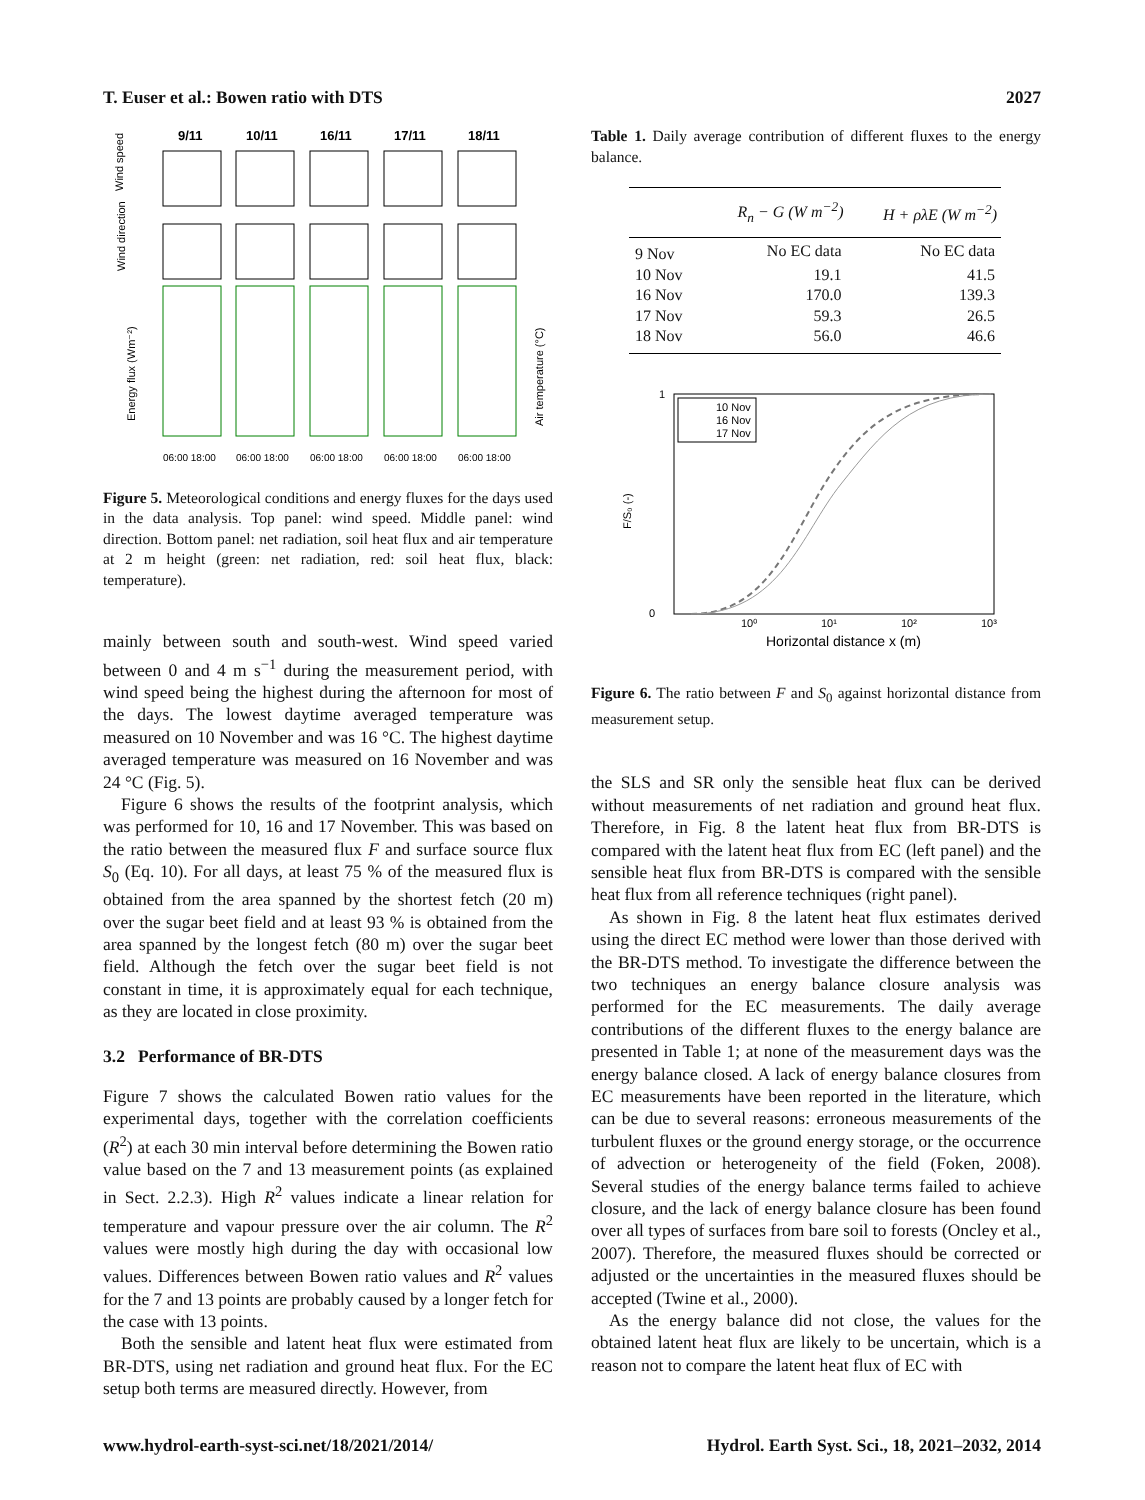T. Euser et al.: Bowen ratio with DTS 2027
9/11
10/11
16/11
17/11
18/11
Wind speed
Wind direction
Energy flux (Wm⁻²)
Air temperature (°C)
06:00 18:00
06:00 18:00
06:00 18:00
06:00 18:00
06:00 18:00
Figure 5. Meteorological conditions and energy fluxes for the days used in the data analysis. Top panel: wind speed. Middle panel: wind direction. Bottom panel: net radiation, soil heat flux and air temperature at 2 m height (green: net radiation, red: soil heat flux, black: temperature).
mainly between south and south-west. Wind speed varied between 0 and 4 m s<sup>−1</sup> during the measurement period, with wind speed being the highest during the afternoon for most of the days. The lowest daytime averaged temperature was measured on 10 November and was 16 °C. The highest daytime averaged temperature was measured on 16 November and was 24 °C (Fig. 5).
Figure 6 shows the results of the footprint analysis, which was performed for 10, 16 and 17 November. This was based on the ratio between the measured flux F and surface source flux S<sub>0</sub> (Eq. 10). For all days, at least 75 % of the measured flux is obtained from the area spanned by the shortest fetch (20 m) over the sugar beet field and at least 93 % is obtained from the area spanned by the longest fetch (80 m) over the sugar beet field. Although the fetch over the sugar beet field is not constant in time, it is approximately equal for each technique, as they are located in close proximity.
3.2 Performance of BR-DTS
Figure 7 shows the calculated Bowen ratio values for the experimental days, together with the correlation coefficients (R<sup>2</sup>) at each 30 min interval before determining the Bowen ratio value based on the 7 and 13 measurement points (as explained in Sect. 2.2.3). High R<sup>2</sup> values indicate a linear relation for temperature and vapour pressure over the air column. The R<sup>2</sup> values were mostly high during the day with occasional low values. Differences between Bowen ratio values and R<sup>2</sup> values for the 7 and 13 points are probably caused by a longer fetch for the case with 13 points.
Both the sensible and latent heat flux were estimated from BR-DTS, using net radiation and ground heat flux. For the EC setup both terms are measured directly. However, from
Table 1. Daily average contribution of different fluxes to the energy balance.
| | R<sub>n</sub> − G (W m<sup>−2</sup>) | H + ρλE (W m<sup>−2</sup>) |
| --- | --- | --- |
| 9 Nov | No EC data | No EC data |
| 10 Nov | 19.1 | 41.5 |
| 16 Nov | 170.0 | 139.3 |
| 17 Nov | 59.3 | 26.5 |
| 18 Nov | 56.0 | 46.6 |
10 Nov
16 Nov
17 Nov
1
0
F/S₀ (-)
10⁰
10¹
10²
10³
Horizontal distance x (m)
Figure 6. The ratio between F and S<sub>0</sub> against horizontal distance from measurement setup.
the SLS and SR only the sensible heat flux can be derived without measurements of net radiation and ground heat flux. Therefore, in Fig. 8 the latent heat flux from BR-DTS is compared with the latent heat flux from EC (left panel) and the sensible heat flux from BR-DTS is compared with the sensible heat flux from all reference techniques (right panel).
As shown in Fig. 8 the latent heat flux estimates derived using the direct EC method were lower than those derived with the BR-DTS method. To investigate the difference between the two techniques an energy balance closure analysis was performed for the EC measurements. The daily average contributions of the different fluxes to the energy balance are presented in Table 1; at none of the measurement days was the energy balance closed. A lack of energy balance closures from EC measurements have been reported in the literature, which can be due to several reasons: erroneous measurements of the turbulent fluxes or the ground energy storage, or the occurrence of advection or heterogeneity of the field (Foken, 2008). Several studies of the energy balance terms failed to achieve closure, and the lack of energy balance closure has been found over all types of surfaces from bare soil to forests (Oncley et al., 2007). Therefore, the measured fluxes should be corrected or adjusted or the uncertainties in the measured fluxes should be accepted (Twine et al., 2000).
As the energy balance did not close, the values for the obtained latent heat flux are likely to be uncertain, which is a reason not to compare the latent heat flux of EC with
www.hydrol-earth-syst-sci.net/18/2021/2014/ Hydrol. Earth Syst. Sci., 18, 2021–2032, 2014